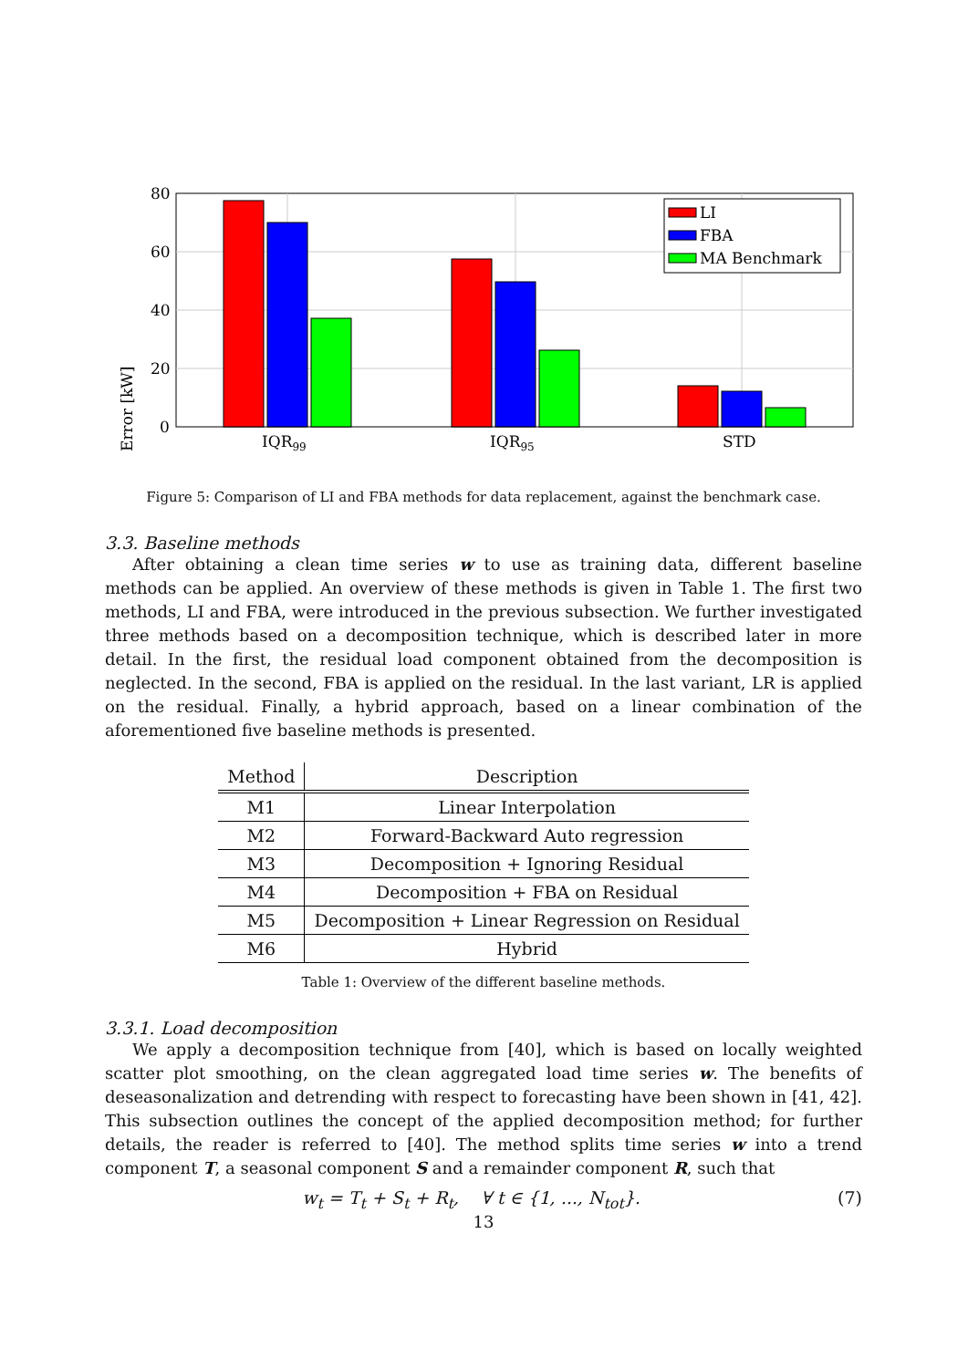Error [kW]
80
60
40
20
0
IQR99
IQR95
STD
LI
FBA
MA Benchmark
Figure 5: Comparison of LI and FBA methods for data replacement, against the benchmark case.
3.3. Baseline methods
After obtaining a clean time series w to use as training data, different baseline methods can be applied. An overview of these methods is given in Table 1. The first two methods, LI and FBA, were introduced in the previous subsection. We further investigated three methods based on a decomposition technique, which is described later in more detail. In the first, the residual load component obtained from the decomposition is neglected. In the second, FBA is applied on the residual. In the last variant, LR is applied on the residual. Finally, a hybrid approach, based on a linear combination of the aforementioned five baseline methods is presented.
| Method | Description |
| --- | --- |
| M1 | Linear Interpolation |
| M2 | Forward-Backward Auto regression |
| M3 | Decomposition + Ignoring Residual |
| M4 | Decomposition + FBA on Residual |
| M5 | Decomposition + Linear Regression on Residual |
| M6 | Hybrid |
Table 1: Overview of the different baseline methods.
3.3.1. Load decomposition
We apply a decomposition technique from [40], which is based on locally weighted scatter plot smoothing, on the clean aggregated load time series w. The benefits of deseasonalization and detrending with respect to forecasting have been shown in [41, 42]. This subsection outlines the concept of the applied decomposition method; for further details, the reader is referred to [40]. The method splits time series w into a trend component T, a seasonal component S and a remainder component R, such that
w<sub>t</sub> = T<sub>t</sub> + S<sub>t</sub> + R<sub>t</sub>, ∀ t ∈ {1, ..., N<sub>tot</sub>}. (7)
13